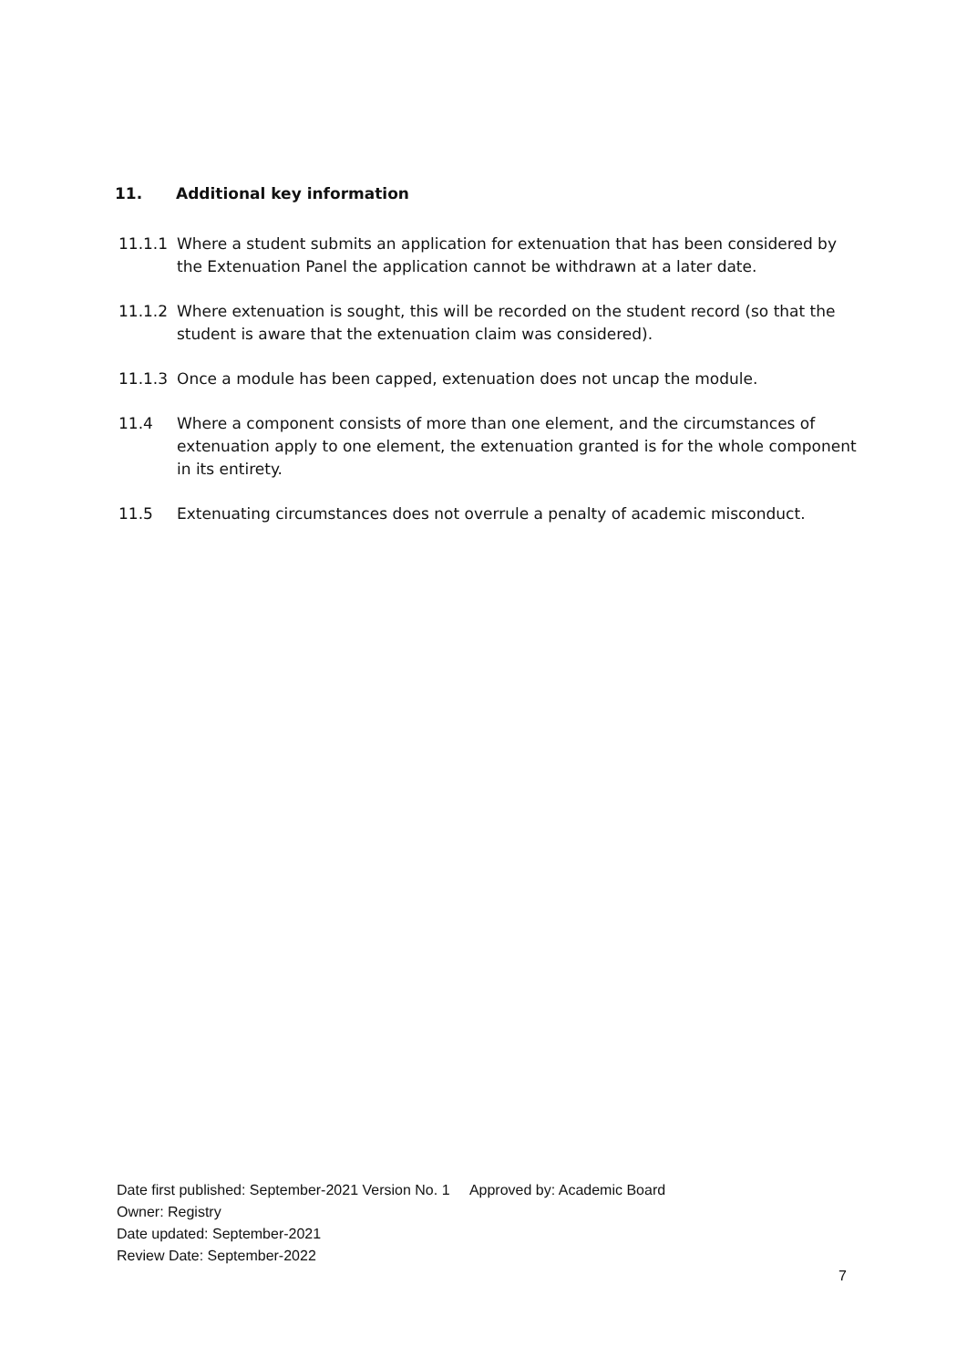11. Additional key information
11.1.1 Where a student submits an application for extenuation that has been considered by the Extenuation Panel the application cannot be withdrawn at a later date.
11.1.2 Where extenuation is sought, this will be recorded on the student record (so that the student is aware that the extenuation claim was considered).
11.1.3 Once a module has been capped, extenuation does not uncap the module.
11.4 Where a component consists of more than one element, and the circumstances of extenuation apply to one element, the extenuation granted is for the whole component in its entirety.
11.5 Extenuating circumstances does not overrule a penalty of academic misconduct.
Date first published: September-2021 Version No. 1 Approved by: Academic Board
Owner: Registry
Date updated: September-2021
Review Date: September-2022
7